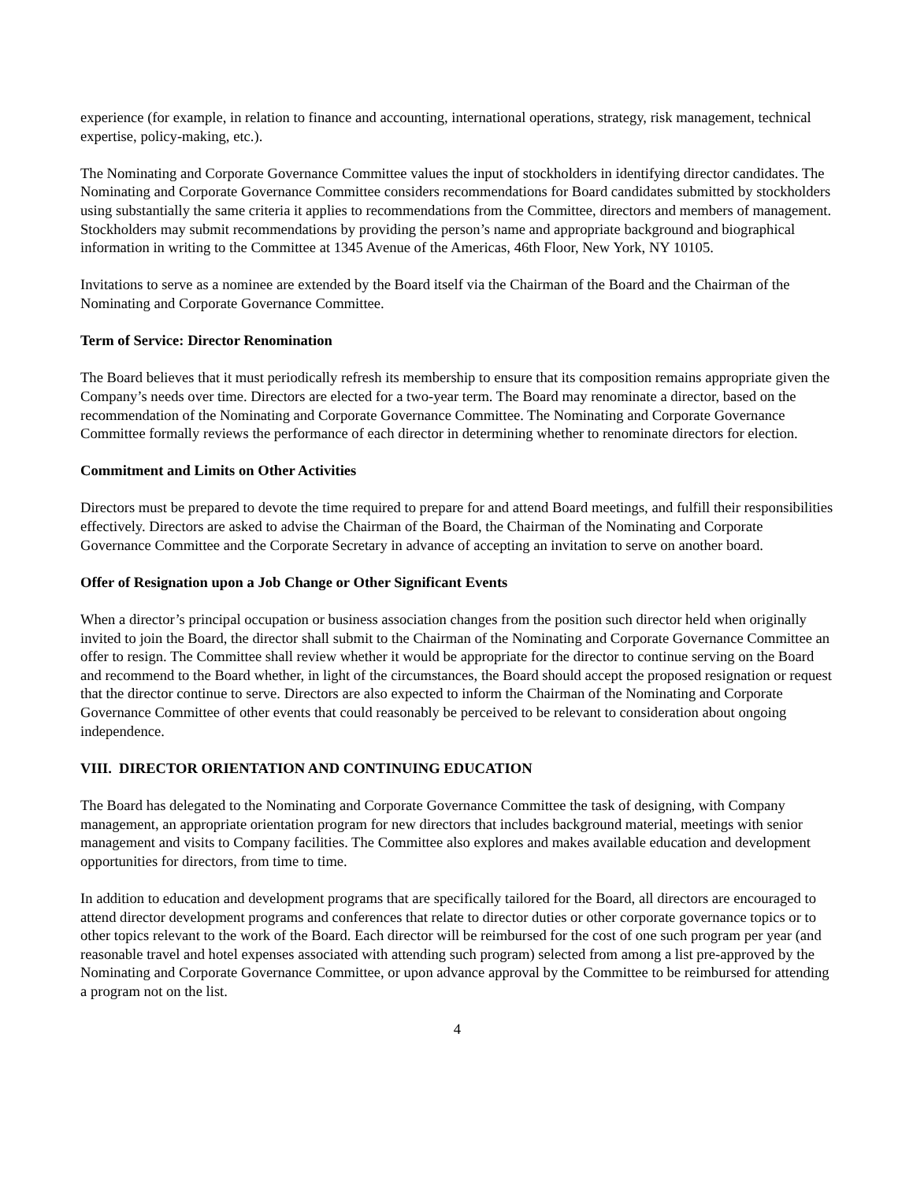experience (for example, in relation to finance and accounting, international operations, strategy, risk management, technical expertise, policy-making, etc.).
The Nominating and Corporate Governance Committee values the input of stockholders in identifying director candidates. The Nominating and Corporate Governance Committee considers recommendations for Board candidates submitted by stockholders using substantially the same criteria it applies to recommendations from the Committee, directors and members of management. Stockholders may submit recommendations by providing the person’s name and appropriate background and biographical information in writing to the Committee at 1345 Avenue of the Americas, 46th Floor, New York, NY 10105.
Invitations to serve as a nominee are extended by the Board itself via the Chairman of the Board and the Chairman of the Nominating and Corporate Governance Committee.
Term of Service: Director Renomination
The Board believes that it must periodically refresh its membership to ensure that its composition remains appropriate given the Company’s needs over time. Directors are elected for a two-year term. The Board may renominate a director, based on the recommendation of the Nominating and Corporate Governance Committee. The Nominating and Corporate Governance Committee formally reviews the performance of each director in determining whether to renominate directors for election.
Commitment and Limits on Other Activities
Directors must be prepared to devote the time required to prepare for and attend Board meetings, and fulfill their responsibilities effectively. Directors are asked to advise the Chairman of the Board, the Chairman of the Nominating and Corporate Governance Committee and the Corporate Secretary in advance of accepting an invitation to serve on another board.
Offer of Resignation upon a Job Change or Other Significant Events
When a director’s principal occupation or business association changes from the position such director held when originally invited to join the Board, the director shall submit to the Chairman of the Nominating and Corporate Governance Committee an offer to resign. The Committee shall review whether it would be appropriate for the director to continue serving on the Board and recommend to the Board whether, in light of the circumstances, the Board should accept the proposed resignation or request that the director continue to serve. Directors are also expected to inform the Chairman of the Nominating and Corporate Governance Committee of other events that could reasonably be perceived to be relevant to consideration about ongoing independence.
VIII. DIRECTOR ORIENTATION AND CONTINUING EDUCATION
The Board has delegated to the Nominating and Corporate Governance Committee the task of designing, with Company management, an appropriate orientation program for new directors that includes background material, meetings with senior management and visits to Company facilities. The Committee also explores and makes available education and development opportunities for directors, from time to time.
In addition to education and development programs that are specifically tailored for the Board, all directors are encouraged to attend director development programs and conferences that relate to director duties or other corporate governance topics or to other topics relevant to the work of the Board. Each director will be reimbursed for the cost of one such program per year (and reasonable travel and hotel expenses associated with attending such program) selected from among a list pre-approved by the Nominating and Corporate Governance Committee, or upon advance approval by the Committee to be reimbursed for attending a program not on the list.
4